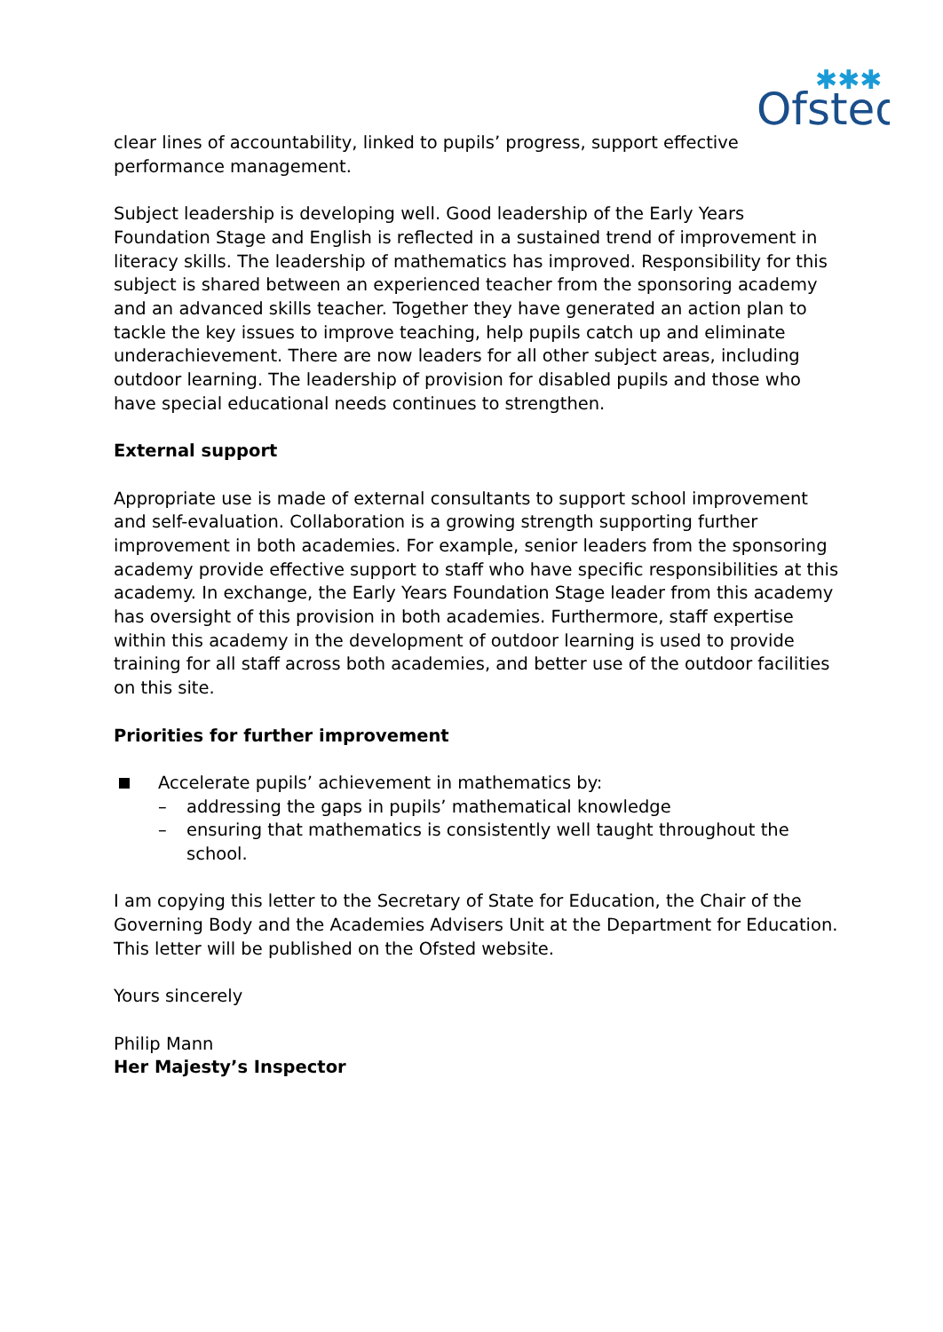Ofsted
✱✱✱
clear lines of accountability, linked to pupils’ progress, support effective performance management.
Subject leadership is developing well. Good leadership of the Early Years Foundation Stage and English is reflected in a sustained trend of improvement in literacy skills. The leadership of mathematics has improved. Responsibility for this subject is shared between an experienced teacher from the sponsoring academy and an advanced skills teacher. Together they have generated an action plan to tackle the key issues to improve teaching, help pupils catch up and eliminate underachievement. There are now leaders for all other subject areas, including outdoor learning. The leadership of provision for disabled pupils and those who have special educational needs continues to strengthen.
External support
Appropriate use is made of external consultants to support school improvement and self-evaluation. Collaboration is a growing strength supporting further improvement in both academies. For example, senior leaders from the sponsoring academy provide effective support to staff who have specific responsibilities at this academy. In exchange, the Early Years Foundation Stage leader from this academy has oversight of this provision in both academies. Furthermore, staff expertise within this academy in the development of outdoor learning is used to provide training for all staff across both academies, and better use of the outdoor facilities on this site.
Priorities for further improvement
Accelerate pupils’ achievement in mathematics by:
– addressing the gaps in pupils’ mathematical knowledge
– ensuring that mathematics is consistently well taught throughout the school.
I am copying this letter to the Secretary of State for Education, the Chair of the Governing Body and the Academies Advisers Unit at the Department for Education. This letter will be published on the Ofsted website.
Yours sincerely
Philip Mann
Her Majesty’s Inspector